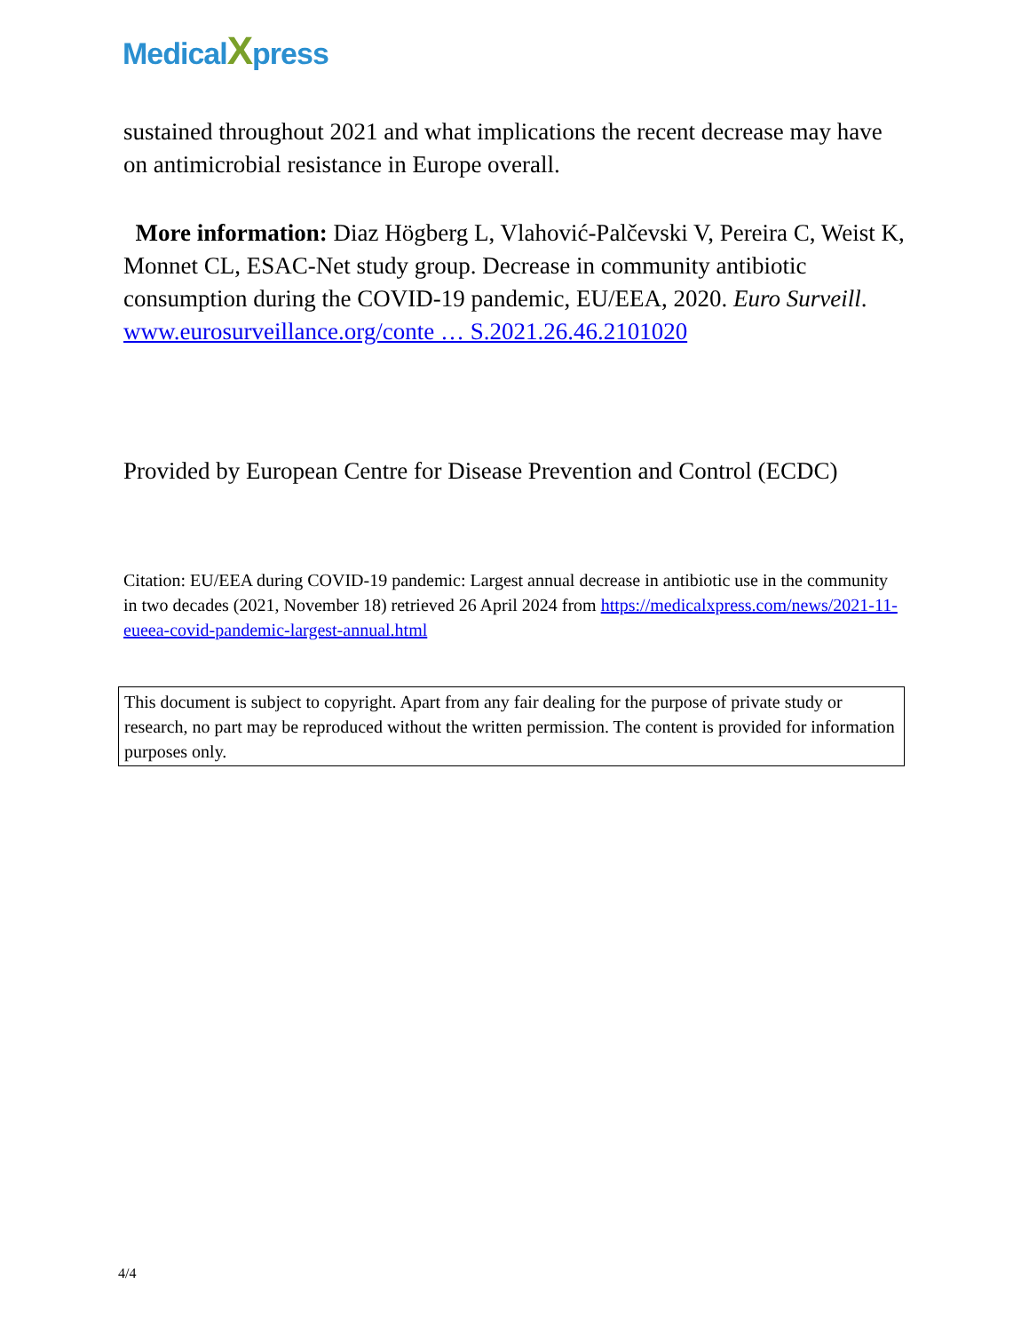MedicalXpress
sustained throughout 2021 and what implications the recent decrease may have on antimicrobial resistance in Europe overall.
More information: Diaz Högberg L, Vlahović-Palčevski V, Pereira C, Weist K, Monnet CL, ESAC-Net study group. Decrease in community antibiotic consumption during the COVID-19 pandemic, EU/EEA, 2020. Euro Surveill. www.eurosurveillance.org/conte … S.2021.26.46.2101020
Provided by European Centre for Disease Prevention and Control (ECDC)
Citation: EU/EEA during COVID-19 pandemic: Largest annual decrease in antibiotic use in the community in two decades (2021, November 18) retrieved 26 April 2024 from https://medicalxpress.com/news/2021-11-eueea-covid-pandemic-largest-annual.html
This document is subject to copyright. Apart from any fair dealing for the purpose of private study or research, no part may be reproduced without the written permission. The content is provided for information purposes only.
4/4